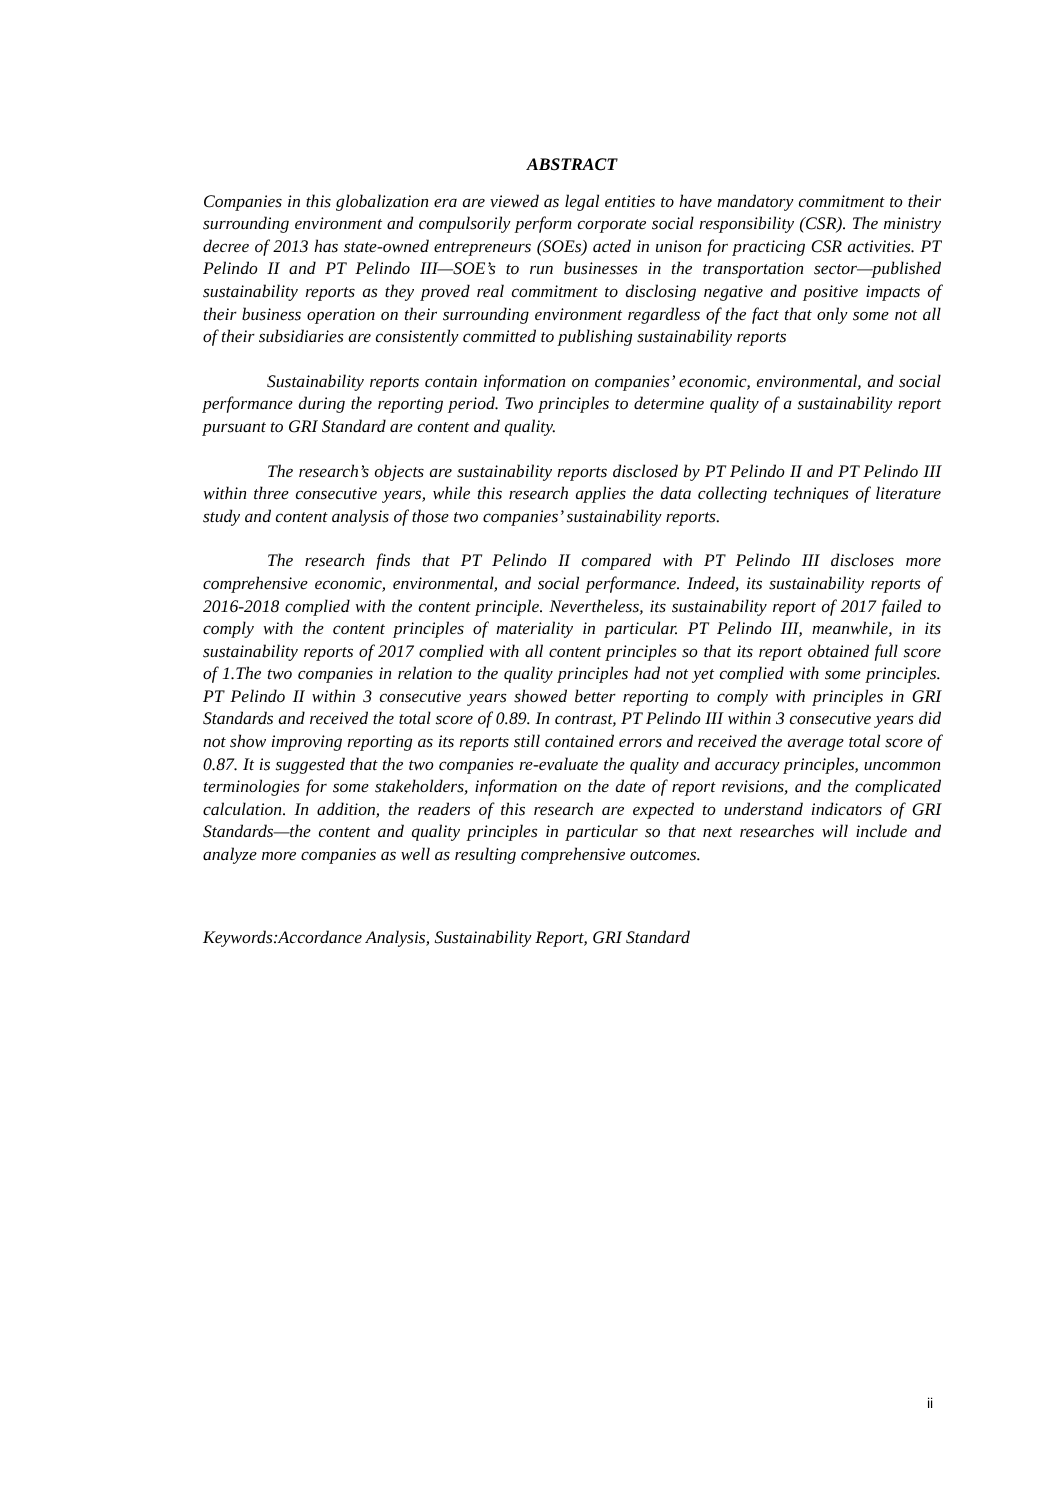ABSTRACT
Companies in this globalization era are viewed as legal entities to have mandatory commitment to their surrounding environment and compulsorily perform corporate social responsibility (CSR). The ministry decree of 2013 has state-owned entrepreneurs (SOEs) acted in unison for practicing CSR activities. PT Pelindo II and PT Pelindo III—SOE’s to run businesses in the transportation sector—published sustainability reports as they proved real commitment to disclosing negative and positive impacts of their business operation on their surrounding environment regardless of the fact that only some not all of their subsidiaries are consistently committed to publishing sustainability reports
Sustainability reports contain information on companies’ economic, environmental, and social performance during the reporting period. Two principles to determine quality of a sustainability report pursuant to GRI Standard are content and quality.
The research’s objects are sustainability reports disclosed by PT Pelindo II and PT Pelindo III within three consecutive years, while this research applies the data collecting techniques of literature study and content analysis of those two companies’ sustainability reports.
The research finds that PT Pelindo II compared with PT Pelindo III discloses more comprehensive economic, environmental, and social performance. Indeed, its sustainability reports of 2016-2018 complied with the content principle. Nevertheless, its sustainability report of 2017 failed to comply with the content principles of materiality in particular. PT Pelindo III, meanwhile, in its sustainability reports of 2017 complied with all content principles so that its report obtained full score of 1.The two companies in relation to the quality principles had not yet complied with some principles. PT Pelindo II within 3 consecutive years showed better reporting to comply with principles in GRI Standards and received the total score of 0.89. In contrast, PT Pelindo III within 3 consecutive years did not show improving reporting as its reports still contained errors and received the average total score of 0.87. It is suggested that the two companies re-evaluate the quality and accuracy principles, uncommon terminologies for some stakeholders, information on the date of report revisions, and the complicated calculation. In addition, the readers of this research are expected to understand indicators of GRI Standards—the content and quality principles in particular so that next researches will include and analyze more companies as well as resulting comprehensive outcomes.
Keywords:Accordance Analysis, Sustainability Report, GRI Standard
ii